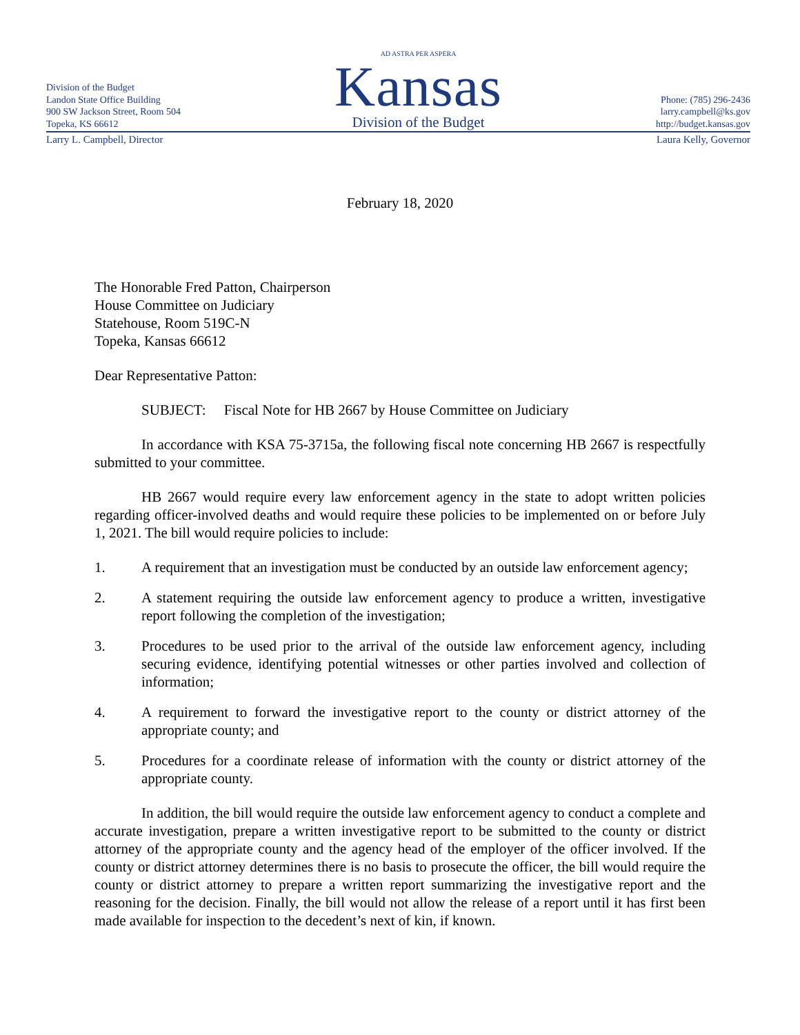Division of the Budget
Landon State Office Building
900 SW Jackson Street, Room 504
Topeka, KS 66612
AD ASTRA PER ASPERA
Kansas
Division of the Budget
Phone: (785) 296-2436
larry.campbell@ks.gov
http://budget.kansas.gov
Larry L. Campbell, Director Laura Kelly, Governor
February 18, 2020
The Honorable Fred Patton, Chairperson
House Committee on Judiciary
Statehouse, Room 519C-N
Topeka, Kansas 66612
Dear Representative Patton:
SUBJECT: Fiscal Note for HB 2667 by House Committee on Judiciary
In accordance with KSA 75-3715a, the following fiscal note concerning HB 2667 is respectfully submitted to your committee.
HB 2667 would require every law enforcement agency in the state to adopt written policies regarding officer-involved deaths and would require these policies to be implemented on or before July 1, 2021. The bill would require policies to include:
1. A requirement that an investigation must be conducted by an outside law enforcement agency;
2. A statement requiring the outside law enforcement agency to produce a written, investigative report following the completion of the investigation;
3. Procedures to be used prior to the arrival of the outside law enforcement agency, including securing evidence, identifying potential witnesses or other parties involved and collection of information;
4. A requirement to forward the investigative report to the county or district attorney of the appropriate county; and
5. Procedures for a coordinate release of information with the county or district attorney of the appropriate county.
In addition, the bill would require the outside law enforcement agency to conduct a complete and accurate investigation, prepare a written investigative report to be submitted to the county or district attorney of the appropriate county and the agency head of the employer of the officer involved. If the county or district attorney determines there is no basis to prosecute the officer, the bill would require the county or district attorney to prepare a written report summarizing the investigative report and the reasoning for the decision. Finally, the bill would not allow the release of a report until it has first been made available for inspection to the decedent’s next of kin, if known.